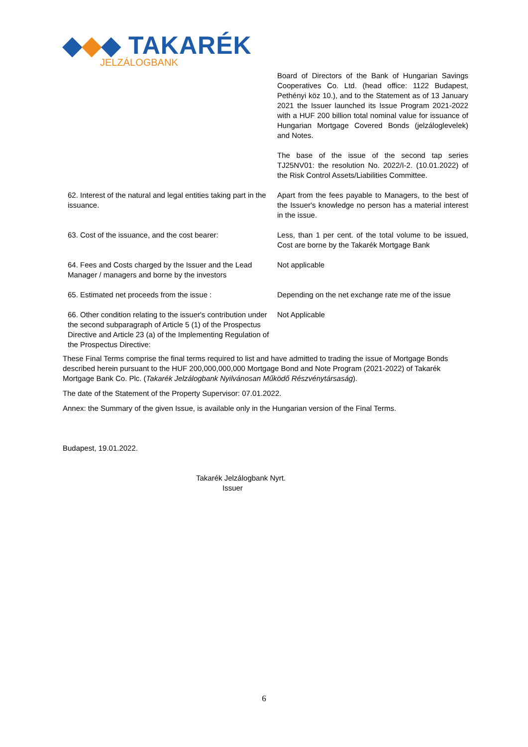◆◆◆ TAKARÉK
JELZÁLOGBANK
| | Board of Directors of the Bank of Hungarian Savings Cooperatives Co. Ltd. (head office: 1122 Budapest, Pethényi köz 10.), and to the Statement as of 13 January 2021 the Issuer launched its Issue Program 2021-2022 with a HUF 200 billion total nominal value for issuance of Hungarian Mortgage Covered Bonds (jelzáloglevelek) and Notes. The base of the issue of the second tap series TJ25NV01: the resolution No. 2022/I-2. (10.01.2022) of the Risk Control Assets/Liabilities Committee. |
| 62. Interest of the natural and legal entities taking part in the issuance. | Apart from the fees payable to Managers, to the best of the Issuer's knowledge no person has a material interest in the issue. |
| 63. Cost of the issuance, and the cost bearer: | Less, than 1 per cent. of the total volume to be issued, Cost are borne by the Takarék Mortgage Bank |
| 64. Fees and Costs charged by the Issuer and the Lead Manager / managers and borne by the investors | Not applicable |
| 65. Estimated net proceeds from the issue : | Depending on the net exchange rate me of the issue |
| 66. Other condition relating to the issuer's contribution under the second subparagraph of Article 5 (1) of the Prospectus Directive and Article 23 (a) of the Implementing Regulation of the Prospectus Directive: | Not Applicable |
These Final Terms comprise the final terms required to list and have admitted to trading the issue of Mortgage Bonds described herein pursuant to the HUF 200,000,000,000 Mortgage Bond and Note Program (2021-2022) of Takarék Mortgage Bank Co. Plc. (Takarék Jelzálogbank Nyilvánosan Működő Részvénytársaság).
The date of the Statement of the Property Supervisor: 07.01.2022.
Annex: the Summary of the given Issue, is available only in the Hungarian version of the Final Terms.
Budapest, 19.01.2022.
Takarék Jelzálogbank Nyrt.
Issuer
6